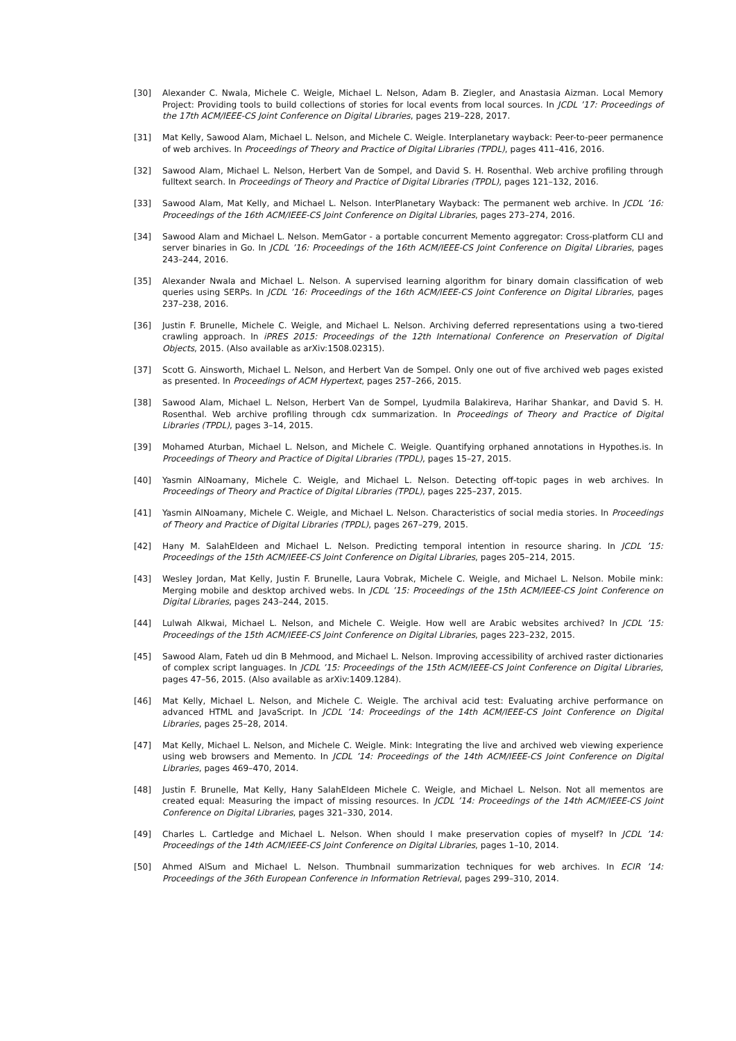[30] Alexander C. Nwala, Michele C. Weigle, Michael L. Nelson, Adam B. Ziegler, and Anastasia Aizman. Local Memory Project: Providing tools to build collections of stories for local events from local sources. In JCDL ’17: Proceedings of the 17th ACM/IEEE-CS Joint Conference on Digital Libraries, pages 219–228, 2017.
[31] Mat Kelly, Sawood Alam, Michael L. Nelson, and Michele C. Weigle. Interplanetary wayback: Peer-to-peer permanence of web archives. In Proceedings of Theory and Practice of Digital Libraries (TPDL), pages 411–416, 2016.
[32] Sawood Alam, Michael L. Nelson, Herbert Van de Sompel, and David S. H. Rosenthal. Web archive profiling through fulltext search. In Proceedings of Theory and Practice of Digital Libraries (TPDL), pages 121–132, 2016.
[33] Sawood Alam, Mat Kelly, and Michael L. Nelson. InterPlanetary Wayback: The permanent web archive. In JCDL ’16: Proceedings of the 16th ACM/IEEE-CS Joint Conference on Digital Libraries, pages 273–274, 2016.
[34] Sawood Alam and Michael L. Nelson. MemGator - a portable concurrent Memento aggregator: Cross-platform CLI and server binaries in Go. In JCDL ’16: Proceedings of the 16th ACM/IEEE-CS Joint Conference on Digital Libraries, pages 243–244, 2016.
[35] Alexander Nwala and Michael L. Nelson. A supervised learning algorithm for binary domain classification of web queries using SERPs. In JCDL ’16: Proceedings of the 16th ACM/IEEE-CS Joint Conference on Digital Libraries, pages 237–238, 2016.
[36] Justin F. Brunelle, Michele C. Weigle, and Michael L. Nelson. Archiving deferred representations using a two-tiered crawling approach. In iPRES 2015: Proceedings of the 12th International Conference on Preservation of Digital Objects, 2015. (Also available as arXiv:1508.02315).
[37] Scott G. Ainsworth, Michael L. Nelson, and Herbert Van de Sompel. Only one out of five archived web pages existed as presented. In Proceedings of ACM Hypertext, pages 257–266, 2015.
[38] Sawood Alam, Michael L. Nelson, Herbert Van de Sompel, Lyudmila Balakireva, Harihar Shankar, and David S. H. Rosenthal. Web archive profiling through cdx summarization. In Proceedings of Theory and Practice of Digital Libraries (TPDL), pages 3–14, 2015.
[39] Mohamed Aturban, Michael L. Nelson, and Michele C. Weigle. Quantifying orphaned annotations in Hypothes.is. In Proceedings of Theory and Practice of Digital Libraries (TPDL), pages 15–27, 2015.
[40] Yasmin AlNoamany, Michele C. Weigle, and Michael L. Nelson. Detecting off-topic pages in web archives. In Proceedings of Theory and Practice of Digital Libraries (TPDL), pages 225–237, 2015.
[41] Yasmin AlNoamany, Michele C. Weigle, and Michael L. Nelson. Characteristics of social media stories. In Proceedings of Theory and Practice of Digital Libraries (TPDL), pages 267–279, 2015.
[42] Hany M. SalahEldeen and Michael L. Nelson. Predicting temporal intention in resource sharing. In JCDL ’15: Proceedings of the 15th ACM/IEEE-CS Joint Conference on Digital Libraries, pages 205–214, 2015.
[43] Wesley Jordan, Mat Kelly, Justin F. Brunelle, Laura Vobrak, Michele C. Weigle, and Michael L. Nelson. Mobile mink: Merging mobile and desktop archived webs. In JCDL ’15: Proceedings of the 15th ACM/IEEE-CS Joint Conference on Digital Libraries, pages 243–244, 2015.
[44] Lulwah Alkwai, Michael L. Nelson, and Michele C. Weigle. How well are Arabic websites archived? In JCDL ’15: Proceedings of the 15th ACM/IEEE-CS Joint Conference on Digital Libraries, pages 223–232, 2015.
[45] Sawood Alam, Fateh ud din B Mehmood, and Michael L. Nelson. Improving accessibility of archived raster dictionaries of complex script languages. In JCDL ’15: Proceedings of the 15th ACM/IEEE-CS Joint Conference on Digital Libraries, pages 47–56, 2015. (Also available as arXiv:1409.1284).
[46] Mat Kelly, Michael L. Nelson, and Michele C. Weigle. The archival acid test: Evaluating archive performance on advanced HTML and JavaScript. In JCDL ’14: Proceedings of the 14th ACM/IEEE-CS Joint Conference on Digital Libraries, pages 25–28, 2014.
[47] Mat Kelly, Michael L. Nelson, and Michele C. Weigle. Mink: Integrating the live and archived web viewing experience using web browsers and Memento. In JCDL ’14: Proceedings of the 14th ACM/IEEE-CS Joint Conference on Digital Libraries, pages 469–470, 2014.
[48] Justin F. Brunelle, Mat Kelly, Hany SalahEldeen Michele C. Weigle, and Michael L. Nelson. Not all mementos are created equal: Measuring the impact of missing resources. In JCDL ’14: Proceedings of the 14th ACM/IEEE-CS Joint Conference on Digital Libraries, pages 321–330, 2014.
[49] Charles L. Cartledge and Michael L. Nelson. When should I make preservation copies of myself? In JCDL ’14: Proceedings of the 14th ACM/IEEE-CS Joint Conference on Digital Libraries, pages 1–10, 2014.
[50] Ahmed AlSum and Michael L. Nelson. Thumbnail summarization techniques for web archives. In ECIR ’14: Proceedings of the 36th European Conference in Information Retrieval, pages 299–310, 2014.